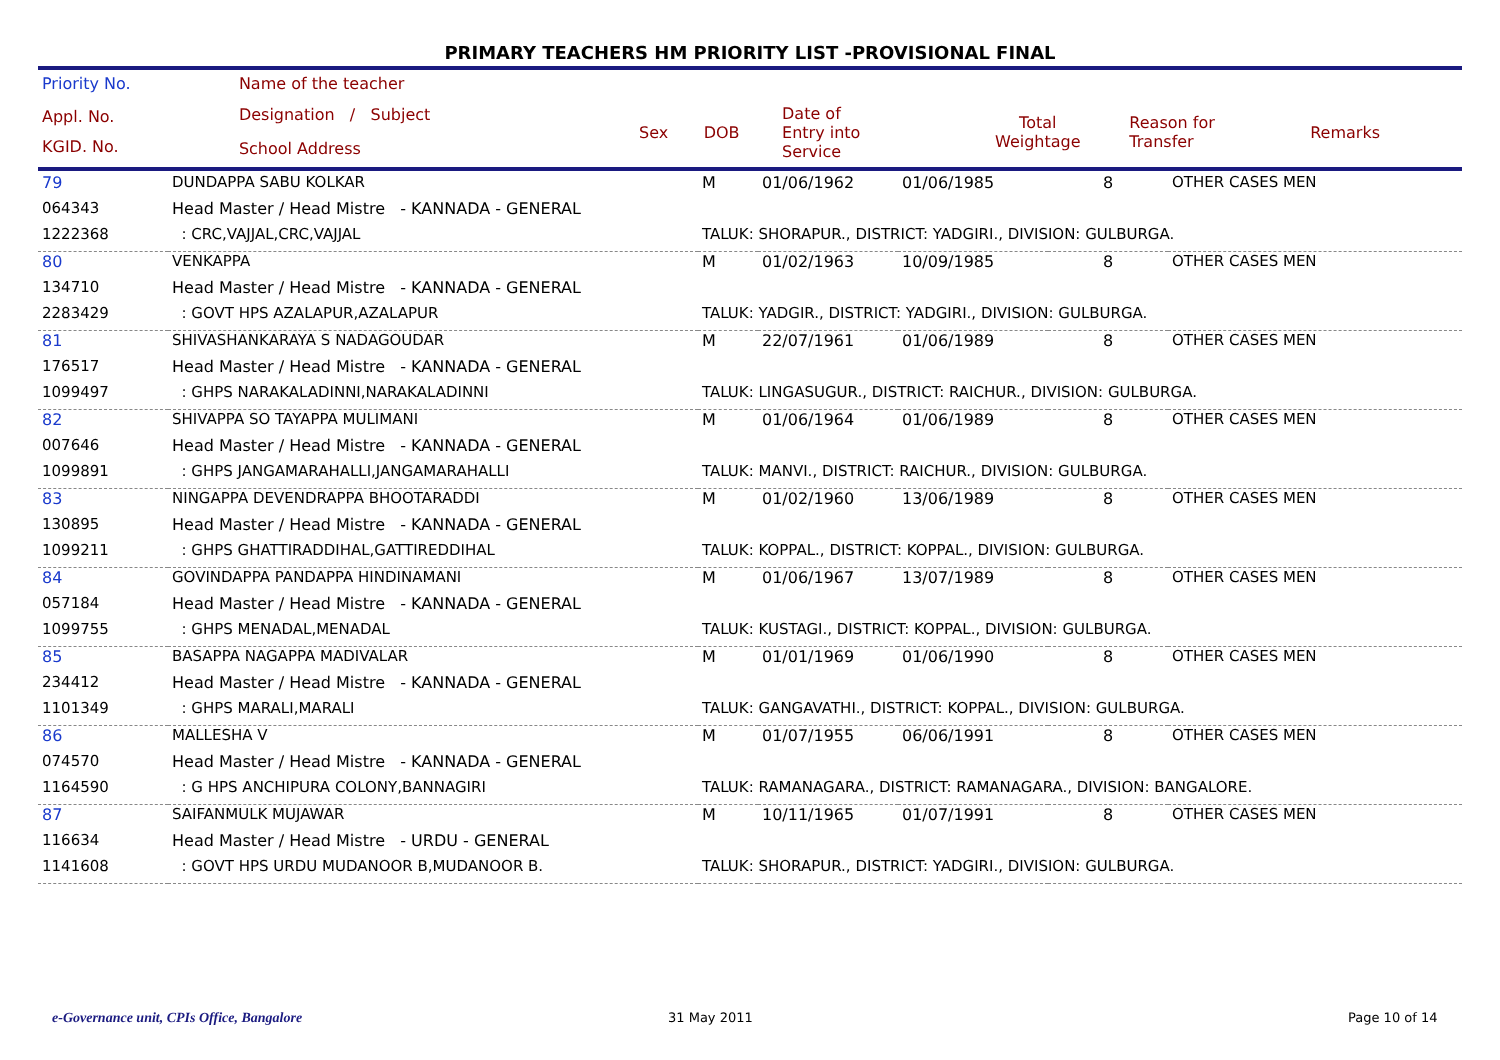PRIMARY TEACHERS HM PRIORITY LIST -PROVISIONAL FINAL
| Priority No. | Name of the teacher | | | | | | | |
| --- | --- | --- | --- | --- | --- | --- | --- | --- |
| Appl. No. KGID. No. | Designation / Subject School Address | Sex | DOB | Date of Entry into Service | Total Weightage | Reason for Transfer | Remarks | |
| 79 | DUNDAPPA SABU KOLKAR | M | 01/06/1962 | 01/06/1985 | 8 | OTHER CASES MEN |
| 064343 | Head Master / Head Mistre - KANNADA - GENERAL | | | | | |
| 1222368 | : CRC,VAJJAL,CRC,VAJJAL | TALUK: SHORAPUR., DISTRICT: YADGIRI., DIVISION: GULBURGA. | | | | |
| 80 | VENKAPPA | M | 01/02/1963 | 10/09/1985 | 8 | OTHER CASES MEN |
| 134710 | Head Master / Head Mistre - KANNADA - GENERAL | | | | | |
| 2283429 | : GOVT HPS AZALAPUR,AZALAPUR | TALUK: YADGIR., DISTRICT: YADGIRI., DIVISION: GULBURGA. | | | | |
| 81 | SHIVASHANKARAYA S NADAGOUDAR | M | 22/07/1961 | 01/06/1989 | 8 | OTHER CASES MEN |
| 176517 | Head Master / Head Mistre - KANNADA - GENERAL | | | | | |
| 1099497 | : GHPS NARAKALADINNI,NARAKALADINNI | TALUK: LINGASUGUR., DISTRICT: RAICHUR., DIVISION: GULBURGA. | | | | |
| 82 | SHIVAPPA SO TAYAPPA MULIMANI | M | 01/06/1964 | 01/06/1989 | 8 | OTHER CASES MEN |
| 007646 | Head Master / Head Mistre - KANNADA - GENERAL | | | | | |
| 1099891 | : GHPS JANGAMARAHALLI,JANGAMARAHALLI | TALUK: MANVI., DISTRICT: RAICHUR., DIVISION: GULBURGA. | | | | |
| 83 | NINGAPPA DEVENDRAPPA BHOOTARADDI | M | 01/02/1960 | 13/06/1989 | 8 | OTHER CASES MEN |
| 130895 | Head Master / Head Mistre - KANNADA - GENERAL | | | | | |
| 1099211 | : GHPS GHATTIRADDIHAL,GATTIREDDIHAL | TALUK: KOPPAL., DISTRICT: KOPPAL., DIVISION: GULBURGA. | | | | |
| 84 | GOVINDAPPA PANDAPPA HINDINAMANI | M | 01/06/1967 | 13/07/1989 | 8 | OTHER CASES MEN |
| 057184 | Head Master / Head Mistre - KANNADA - GENERAL | | | | | |
| 1099755 | : GHPS MENADAL,MENADAL | TALUK: KUSTAGI., DISTRICT: KOPPAL., DIVISION: GULBURGA. | | | | |
| 85 | BASAPPA NAGAPPA MADIVALAR | M | 01/01/1969 | 01/06/1990 | 8 | OTHER CASES MEN |
| 234412 | Head Master / Head Mistre - KANNADA - GENERAL | | | | | |
| 1101349 | : GHPS MARALI,MARALI | TALUK: GANGAVATHI., DISTRICT: KOPPAL., DIVISION: GULBURGA. | | | | |
| 86 | MALLESHA V | M | 01/07/1955 | 06/06/1991 | 8 | OTHER CASES MEN |
| 074570 | Head Master / Head Mistre - KANNADA - GENERAL | | | | | |
| 1164590 | : G HPS ANCHIPURA COLONY,BANNAGIRI | TALUK: RAMANAGARA., DISTRICT: RAMANAGARA., DIVISION: BANGALORE. | | | | |
| 87 | SAIFANMULK MUJAWAR | M | 10/11/1965 | 01/07/1991 | 8 | OTHER CASES MEN |
| 116634 | Head Master / Head Mistre - URDU - GENERAL | | | | | |
| 1141608 | : GOVT HPS URDU MUDANOOR B,MUDANOOR B. | TALUK: SHORAPUR., DISTRICT: YADGIRI., DIVISION: GULBURGA. | | | | |
e-Governance unit, CPIs Office, Bangalore
31 May 2011 Page 10 of 14